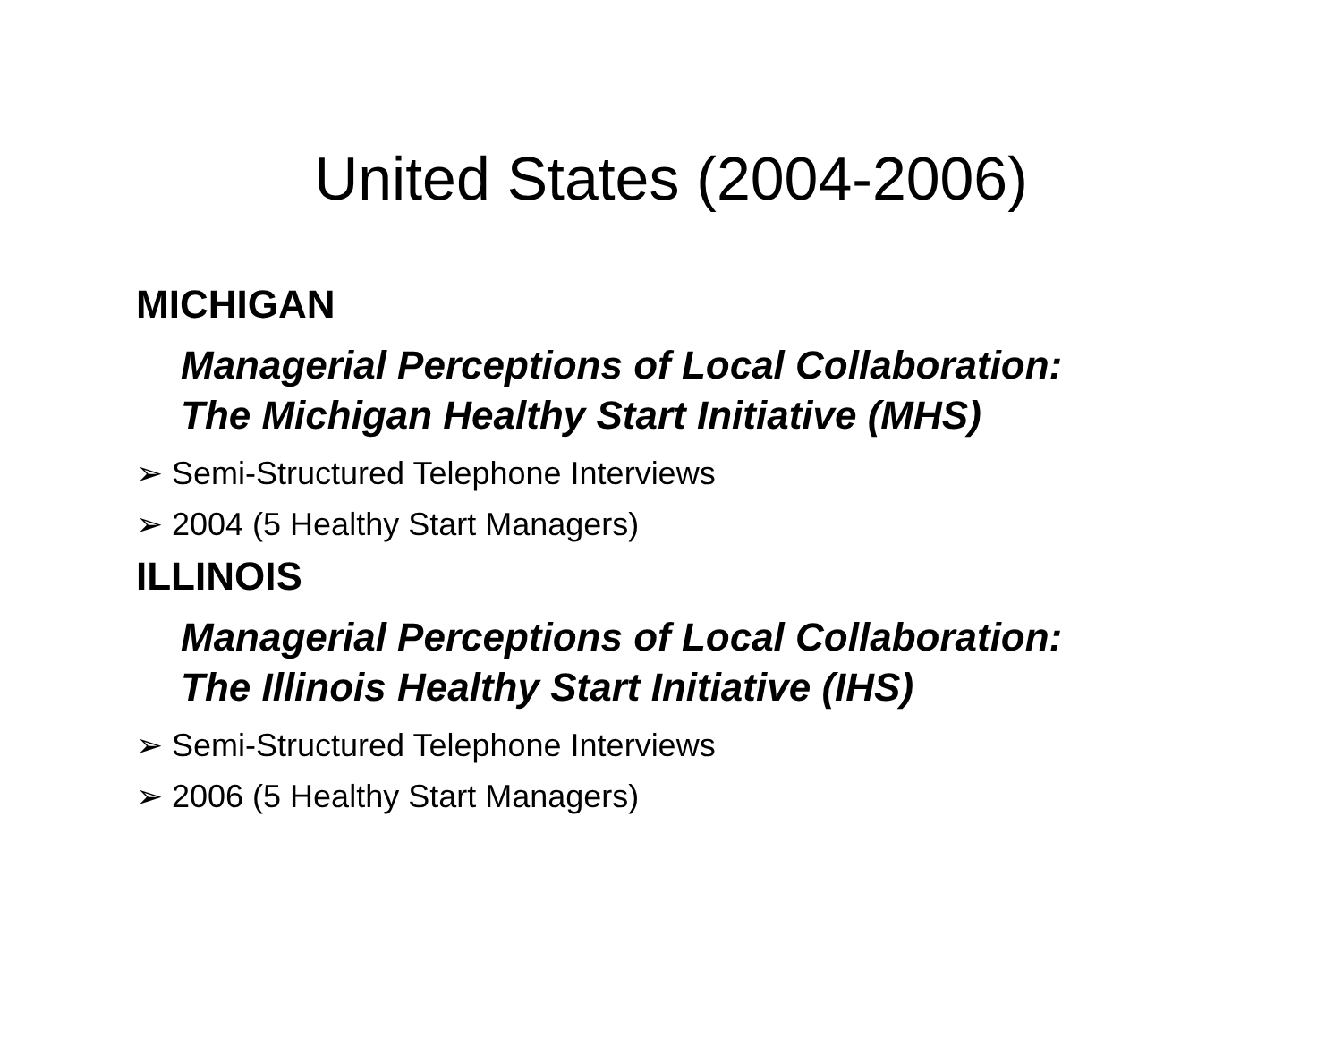United States (2004-2006)
MICHIGAN
Managerial Perceptions of Local Collaboration:
The Michigan Healthy Start Initiative (MHS)
➢ Semi-Structured Telephone Interviews
➢ 2004 (5 Healthy Start Managers)
ILLINOIS
Managerial Perceptions of Local Collaboration:
The Illinois Healthy Start Initiative (IHS)
➢ Semi-Structured Telephone Interviews
➢ 2006 (5 Healthy Start Managers)